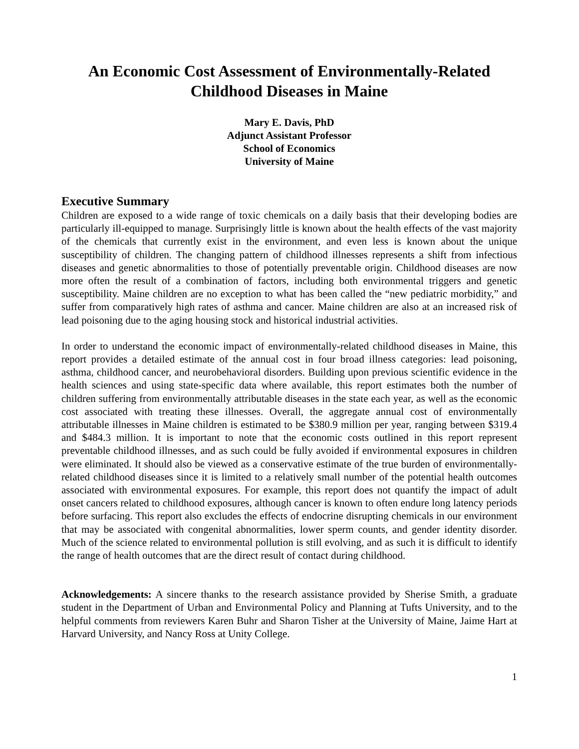An Economic Cost Assessment of Environmentally-Related Childhood Diseases in Maine
Mary E. Davis, PhD
Adjunct Assistant Professor
School of Economics
University of Maine
Executive Summary
Children are exposed to a wide range of toxic chemicals on a daily basis that their developing bodies are particularly ill-equipped to manage. Surprisingly little is known about the health effects of the vast majority of the chemicals that currently exist in the environment, and even less is known about the unique susceptibility of children. The changing pattern of childhood illnesses represents a shift from infectious diseases and genetic abnormalities to those of potentially preventable origin. Childhood diseases are now more often the result of a combination of factors, including both environmental triggers and genetic susceptibility. Maine children are no exception to what has been called the “new pediatric morbidity,” and suffer from comparatively high rates of asthma and cancer. Maine children are also at an increased risk of lead poisoning due to the aging housing stock and historical industrial activities.
In order to understand the economic impact of environmentally-related childhood diseases in Maine, this report provides a detailed estimate of the annual cost in four broad illness categories: lead poisoning, asthma, childhood cancer, and neurobehavioral disorders. Building upon previous scientific evidence in the health sciences and using state-specific data where available, this report estimates both the number of children suffering from environmentally attributable diseases in the state each year, as well as the economic cost associated with treating these illnesses. Overall, the aggregate annual cost of environmentally attributable illnesses in Maine children is estimated to be $380.9 million per year, ranging between $319.4 and $484.3 million. It is important to note that the economic costs outlined in this report represent preventable childhood illnesses, and as such could be fully avoided if environmental exposures in children were eliminated. It should also be viewed as a conservative estimate of the true burden of environmentally-related childhood diseases since it is limited to a relatively small number of the potential health outcomes associated with environmental exposures. For example, this report does not quantify the impact of adult onset cancers related to childhood exposures, although cancer is known to often endure long latency periods before surfacing. This report also excludes the effects of endocrine disrupting chemicals in our environment that may be associated with congenital abnormalities, lower sperm counts, and gender identity disorder. Much of the science related to environmental pollution is still evolving, and as such it is difficult to identify the range of health outcomes that are the direct result of contact during childhood.
Acknowledgements: A sincere thanks to the research assistance provided by Sherise Smith, a graduate student in the Department of Urban and Environmental Policy and Planning at Tufts University, and to the helpful comments from reviewers Karen Buhr and Sharon Tisher at the University of Maine, Jaime Hart at Harvard University, and Nancy Ross at Unity College.
1